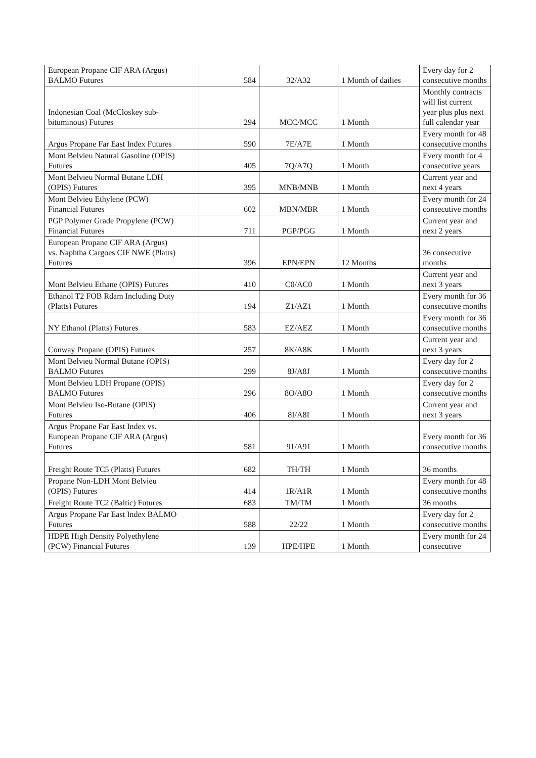| European Propane CIF ARA (Argus) BALMO Futures | 584 | 32/A32 | 1 Month of dailies | Every day for 2 consecutive months |
| Indonesian Coal (McCloskey sub- bituminous) Futures | 294 | MCC/MCC | 1 Month | Monthly contracts will list current year plus plus next full calendar year |
| Argus Propane Far East Index Futures | 590 | 7E/A7E | 1 Month | Every month for 48 consecutive months |
| Mont Belvieu Natural Gasoline (OPIS) Futures | 405 | 7Q/A7Q | 1 Month | Every month for 4 consecutive years |
| Mont Belvieu Normal Butane LDH (OPIS) Futures | 395 | MNB/MNB | 1 Month | Current year and next 4 years |
| Mont Belvieu Ethylene (PCW) Financial Futures | 602 | MBN/MBR | 1 Month | Every month for 24 consecutive months |
| PGP Polymer Grade Propylene (PCW) Financial Futures | 711 | PGP/PGG | 1 Month | Current year and next 2 years |
| European Propane CIF ARA (Argus) vs. Naphtha Cargoes CIF NWE (Platts) Futures | 396 | EPN/EPN | 12 Months | 36 consecutive months |
| Mont Belvieu Ethane (OPIS) Futures | 410 | C0/AC0 | 1 Month | Current year and next 3 years |
| Ethanol T2 FOB Rdam Including Duty (Platts) Futures | 194 | Z1/AZ1 | 1 Month | Every month for 36 consecutive months |
| NY Ethanol (Platts) Futures | 583 | EZ/AEZ | 1 Month | Every month for 36 consecutive months |
| Conway Propane (OPIS) Futures | 257 | 8K/A8K | 1 Month | Current year and next 3 years |
| Mont Belvieu Normal Butane (OPIS) BALMO Futures | 299 | 8J/A8J | 1 Month | Every day for 2 consecutive months |
| Mont Belvieu LDH Propane (OPIS) BALMO Futures | 296 | 8O/A8O | 1 Month | Every day for 2 consecutive months |
| Mont Belvieu Iso-Butane (OPIS) Futures | 406 | 8I/A8I | 1 Month | Current year and next 3 years |
| Argus Propane Far East Index vs. European Propane CIF ARA (Argus) Futures | 581 | 91/A91 | 1 Month | Every month for 36 consecutive months |
| Freight Route TC5 (Platts) Futures | 682 | TH/TH | 1 Month | 36 months |
| Propane Non-LDH Mont Belvieu (OPIS) Futures | 414 | 1R/A1R | 1 Month | Every month for 48 consecutive months |
| Freight Route TC2 (Baltic) Futures | 683 | TM/TM | 1 Month | 36 months |
| Argus Propane Far East Index BALMO Futures | 588 | 22/22 | 1 Month | Every day for 2 consecutive months |
| HDPE High Density Polyethylene (PCW) Financial Futures | 139 | HPE/HPE | 1 Month | Every month for 24 consecutive |